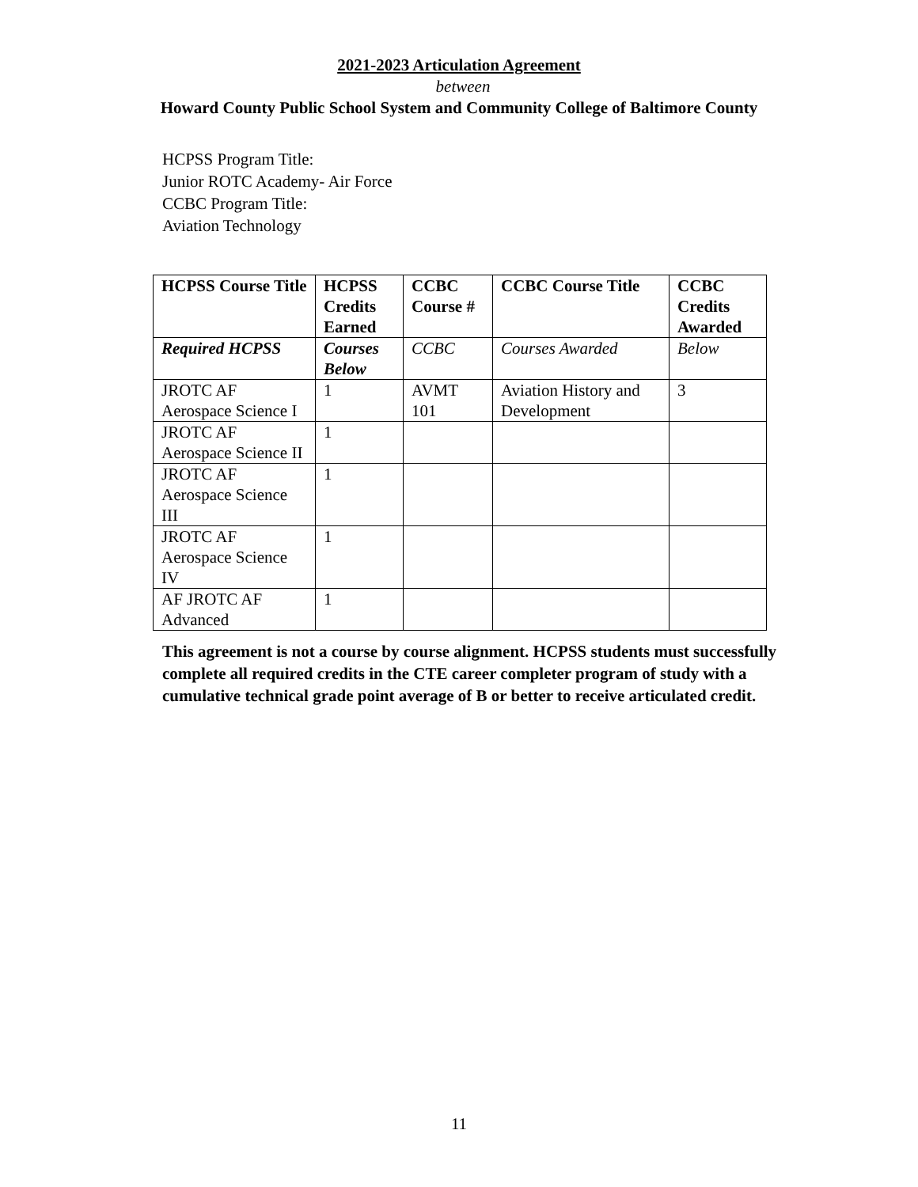2021-2023 Articulation Agreement
between
Howard County Public School System and Community College of Baltimore County
HCPSS Program Title:
Junior ROTC Academy- Air Force
CCBC Program Title:
Aviation Technology
| HCPSS Course Title | HCPSS Credits Earned | CCBC Course # | CCBC Course Title | CCBC Credits Awarded |
| --- | --- | --- | --- | --- |
| Required HCPSS | Courses Below | CCBC | Courses Awarded | Below |
| JROTC AF Aerospace Science I | 1 | AVMT 101 | Aviation History and Development | 3 |
| JROTC AF Aerospace Science II | 1 | | | |
| JROTC AF Aerospace Science III | 1 | | | |
| JROTC AF Aerospace Science IV | 1 | | | |
| AF JROTC AF Advanced | 1 | | | |
This agreement is not a course by course alignment. HCPSS students must successfully complete all required credits in the CTE career completer program of study with a cumulative technical grade point average of B or better to receive articulated credit.
11